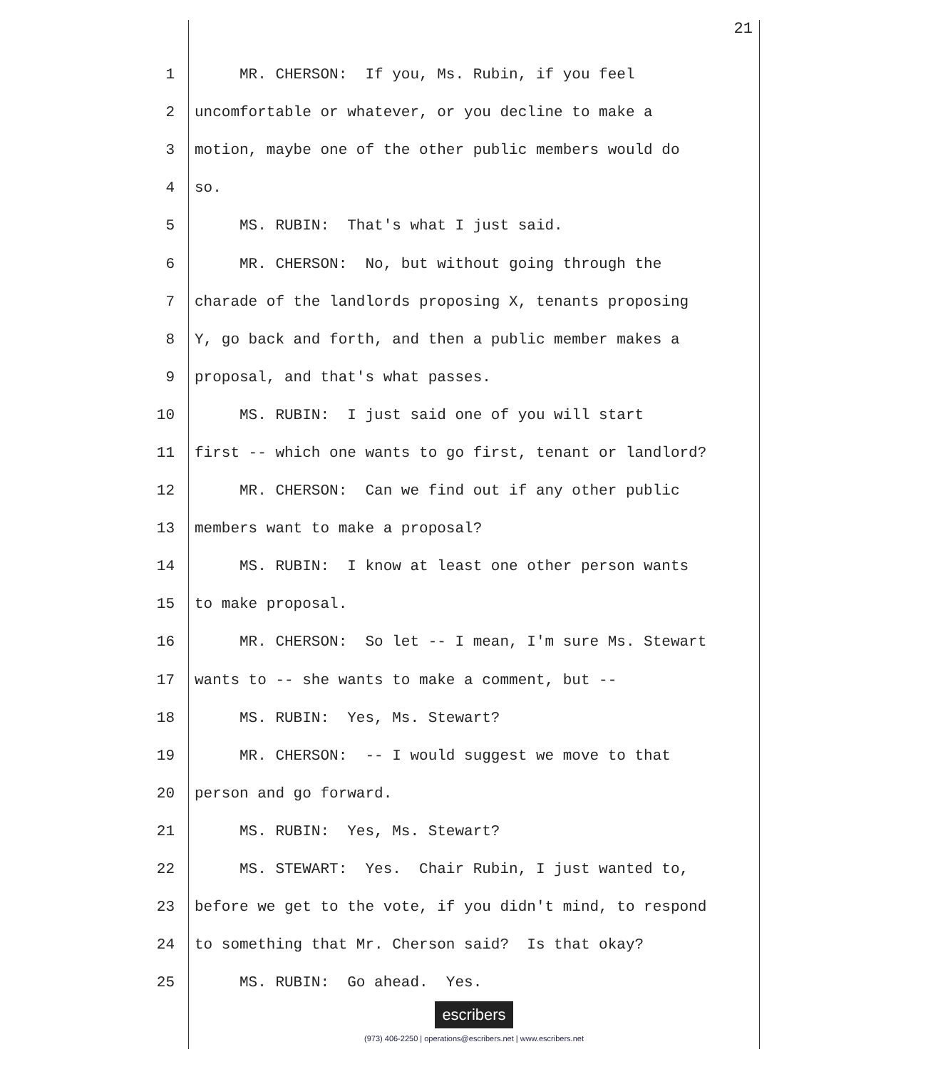21
1 MR. CHERSON: If you, Ms. Rubin, if you feel
2 uncomfortable or whatever, or you decline to make a
3 motion, maybe one of the other public members would do
4 so.
5 MS. RUBIN: That's what I just said.
6 MR. CHERSON: No, but without going through the
7 charade of the landlords proposing X, tenants proposing
8 Y, go back and forth, and then a public member makes a
9 proposal, and that's what passes.
10 MS. RUBIN: I just said one of you will start
11 first -- which one wants to go first, tenant or landlord?
12 MR. CHERSON: Can we find out if any other public
13 members want to make a proposal?
14 MS. RUBIN: I know at least one other person wants
15 to make proposal.
16 MR. CHERSON: So let -- I mean, I'm sure Ms. Stewart
17 wants to -- she wants to make a comment, but --
18 MS. RUBIN: Yes, Ms. Stewart?
19 MR. CHERSON: -- I would suggest we move to that
20 person and go forward.
21 MS. RUBIN: Yes, Ms. Stewart?
22 MS. STEWART: Yes. Chair Rubin, I just wanted to,
23 before we get to the vote, if you didn't mind, to respond
24 to something that Mr. Cherson said? Is that okay?
25 MS. RUBIN: Go ahead. Yes.
escribers
(973) 406-2250 | operations@escribers.net | www.escribers.net